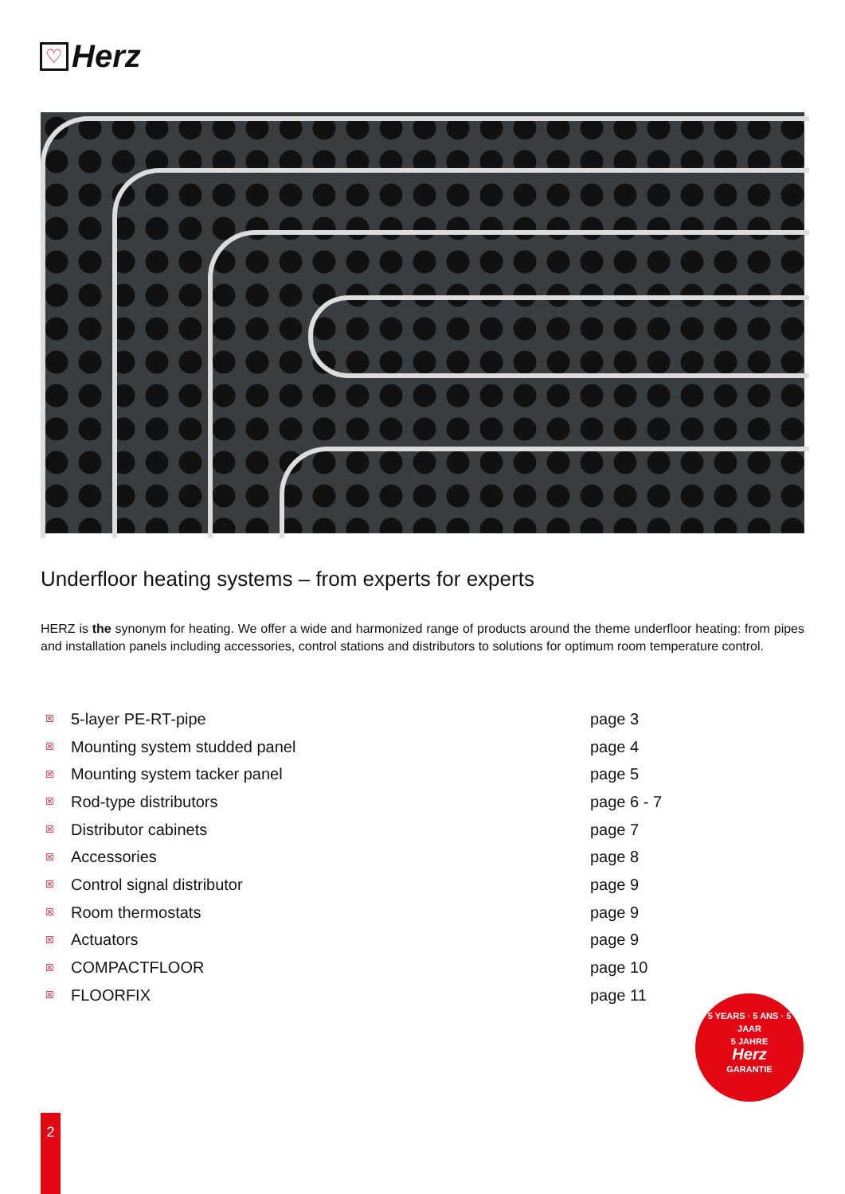♡
Herz
Underfloor heating systems – from experts for experts
HERZ is the synonym for heating. We offer a wide and harmonized range of products around the theme underfloor heating: from pipes and installation panels including accessories, control stations and distributors to solutions for optimum room temperature control.
| ☒ | 5-layer PE-RT-pipe | page 3 |
| ☒ | Mounting system studded panel | page 4 |
| ☒ | Mounting system tacker panel | page 5 |
| ☒ | Rod-type distributors | page 6 - 7 |
| ☒ | Distributor cabinets | page 7 |
| ☒ | Accessories | page 8 |
| ☒ | Control signal distributor | page 9 |
| ☒ | Room thermostats | page 9 |
| ☒ | Actuators | page 9 |
| ☒ | COMPACTFLOOR | page 10 |
| ☒ | FLOORFIX | page 11 |
5 YEARS · 5 ANS · 5 JAAR
5 JAHRE
Herz
GARANTIE
2